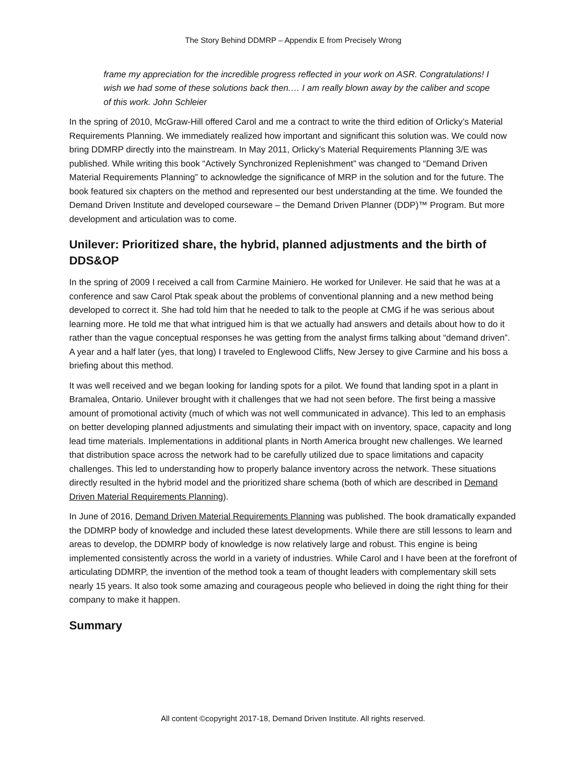The Story Behind DDMRP – Appendix E from Precisely Wrong
frame my appreciation for the incredible progress reflected in your work on ASR. Congratulations! I wish we had some of these solutions back then.… I am really blown away by the caliber and scope of this work. John Schleier
In the spring of 2010, McGraw-Hill offered Carol and me a contract to write the third edition of Orlicky’s Material Requirements Planning. We immediately realized how important and significant this solution was. We could now bring DDMRP directly into the mainstream. In May 2011, Orlicky’s Material Requirements Planning 3/E was published. While writing this book “Actively Synchronized Replenishment” was changed to “Demand Driven Material Requirements Planning” to acknowledge the significance of MRP in the solution and for the future. The book featured six chapters on the method and represented our best understanding at the time. We founded the Demand Driven Institute and developed courseware – the Demand Driven Planner (DDP)™ Program. But more development and articulation was to come.
Unilever: Prioritized share, the hybrid, planned adjustments and the birth of DDS&OP
In the spring of 2009 I received a call from Carmine Mainiero. He worked for Unilever. He said that he was at a conference and saw Carol Ptak speak about the problems of conventional planning and a new method being developed to correct it. She had told him that he needed to talk to the people at CMG if he was serious about learning more. He told me that what intrigued him is that we actually had answers and details about how to do it rather than the vague conceptual responses he was getting from the analyst firms talking about “demand driven”. A year and a half later (yes, that long) I traveled to Englewood Cliffs, New Jersey to give Carmine and his boss a briefing about this method.
It was well received and we began looking for landing spots for a pilot. We found that landing spot in a plant in Bramalea, Ontario. Unilever brought with it challenges that we had not seen before. The first being a massive amount of promotional activity (much of which was not well communicated in advance). This led to an emphasis on better developing planned adjustments and simulating their impact with on inventory, space, capacity and long lead time materials. Implementations in additional plants in North America brought new challenges. We learned that distribution space across the network had to be carefully utilized due to space limitations and capacity challenges. This led to understanding how to properly balance inventory across the network. These situations directly resulted in the hybrid model and the prioritized share schema (both of which are described in Demand Driven Material Requirements Planning).
In June of 2016, Demand Driven Material Requirements Planning was published. The book dramatically expanded the DDMRP body of knowledge and included these latest developments. While there are still lessons to learn and areas to develop, the DDMRP body of knowledge is now relatively large and robust. This engine is being implemented consistently across the world in a variety of industries. While Carol and I have been at the forefront of articulating DDMRP, the invention of the method took a team of thought leaders with complementary skill sets nearly 15 years. It also took some amazing and courageous people who believed in doing the right thing for their company to make it happen.
Summary
All content ©copyright 2017-18, Demand Driven Institute. All rights reserved.